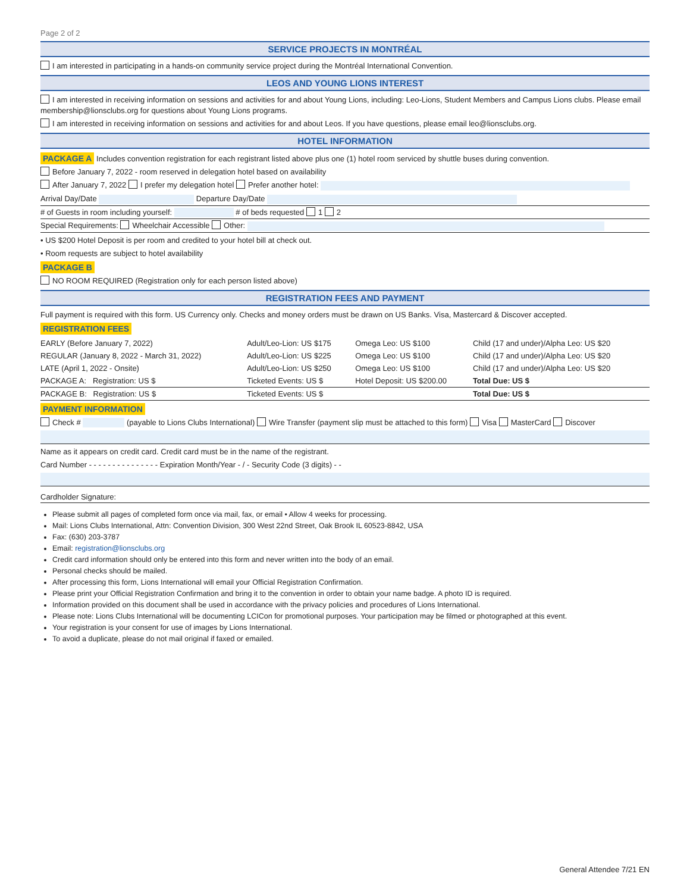Page 2 of 2
SERVICE PROJECTS IN MONTRÉAL
I am interested in participating in a hands-on community service project during the Montréal International Convention.
LEOS AND YOUNG LIONS INTEREST
I am interested in receiving information on sessions and activities for and about Young Lions, including: Leo-Lions, Student Members and Campus Lions clubs. Please email membership@lionsclubs.org for questions about Young Lions programs.
I am interested in receiving information on sessions and activities for and about Leos. If you have questions, please email leo@lionsclubs.org.
HOTEL INFORMATION
PACKAGE A Includes convention registration for each registrant listed above plus one (1) hotel room serviced by shuttle buses during convention.
Before January 7, 2022 - room reserved in delegation hotel based on availability
After January 7, 2022 I prefer my delegation hotel Prefer another hotel:
Arrival Day/Date Departure Day/Date
# of Guests in room including yourself: # of beds requested 1 2
Special Requirements: Wheelchair Accessible Other:
• US $200 Hotel Deposit is per room and credited to your hotel bill at check out.
• Room requests are subject to hotel availability
PACKAGE B
NO ROOM REQUIRED (Registration only for each person listed above)
REGISTRATION FEES AND PAYMENT
Full payment is required with this form. US Currency only. Checks and money orders must be drawn on US Banks. Visa, Mastercard & Discover accepted.
REGISTRATION FEES
| EARLY (Before January 7, 2022) | Adult/Leo-Lion: US $175 | Omega Leo: US $100 | Child (17 and under)/Alpha Leo: US $20 |
| REGULAR (January 8, 2022 - March 31, 2022) | Adult/Leo-Lion: US $225 | Omega Leo: US $100 | Child (17 and under)/Alpha Leo: US $20 |
| LATE (April 1, 2022 - Onsite) | Adult/Leo-Lion: US $250 | Omega Leo: US $100 | Child (17 and under)/Alpha Leo: US $20 |
| PACKAGE A: Registration: US $ | Ticketed Events: US $ | Hotel Deposit: US $200.00 | Total Due: US $ |
| PACKAGE B: Registration: US $ | Ticketed Events: US $ | | Total Due: US $ |
PAYMENT INFORMATION
Check # (payable to Lions Clubs International) Wire Transfer (payment slip must be attached to this form) Visa MasterCard Discover
Name as it appears on credit card. Credit card must be in the name of the registrant.
Card Number - - - - - - - - - - - - - - - Expiration Month/Year - / - Security Code (3 digits) - -
Cardholder Signature:
Please submit all pages of completed form once via mail, fax, or email • Allow 4 weeks for processing.
Mail: Lions Clubs International, Attn: Convention Division, 300 West 22nd Street, Oak Brook IL 60523-8842, USA
Fax: (630) 203-3787
Email: registration@lionsclubs.org
Credit card information should only be entered into this form and never written into the body of an email.
Personal checks should be mailed.
After processing this form, Lions International will email your Official Registration Confirmation.
Please print your Official Registration Confirmation and bring it to the convention in order to obtain your name badge. A photo ID is required.
Information provided on this document shall be used in accordance with the privacy policies and procedures of Lions International.
Please note: Lions Clubs International will be documenting LCICon for promotional purposes. Your participation may be filmed or photographed at this event.
Your registration is your consent for use of images by Lions International.
To avoid a duplicate, please do not mail original if faxed or emailed.
General Attendee 7/21 EN